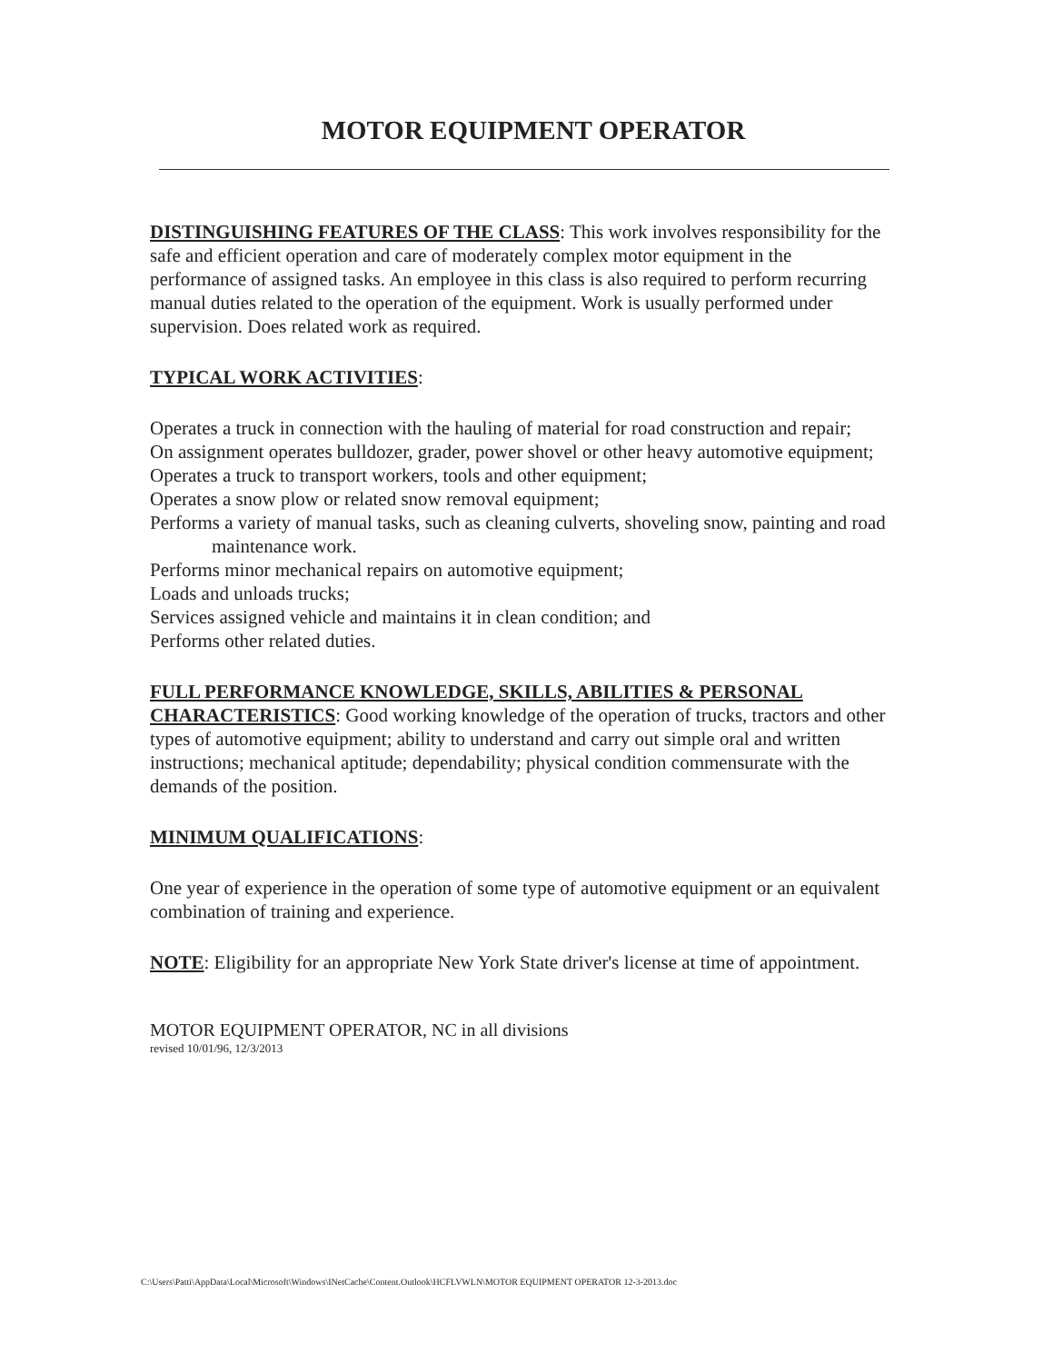MOTOR EQUIPMENT OPERATOR
DISTINGUISHING FEATURES OF THE CLASS: This work involves responsibility for the safe and efficient operation and care of moderately complex motor equipment in the performance of assigned tasks. An employee in this class is also required to perform recurring manual duties related to the operation of the equipment. Work is usually performed under supervision. Does related work as required.
TYPICAL WORK ACTIVITIES:
Operates a truck in connection with the hauling of material for road construction and repair;
On assignment operates bulldozer, grader, power shovel or other heavy automotive equipment;
Operates a truck to transport workers, tools and other equipment;
Operates a snow plow or related snow removal equipment;
Performs a variety of manual tasks, such as cleaning culverts, shoveling snow, painting and road maintenance work.
Performs minor mechanical repairs on automotive equipment;
Loads and unloads trucks;
Services assigned vehicle and maintains it in clean condition; and
Performs other related duties.
FULL PERFORMANCE KNOWLEDGE, SKILLS, ABILITIES & PERSONAL CHARACTERISTICS: Good working knowledge of the operation of trucks, tractors and other types of automotive equipment; ability to understand and carry out simple oral and written instructions; mechanical aptitude; dependability; physical condition commensurate with the demands of the position.
MINIMUM QUALIFICATIONS:
One year of experience in the operation of some type of automotive equipment or an equivalent combination of training and experience.
NOTE: Eligibility for an appropriate New York State driver's license at time of appointment.
MOTOR EQUIPMENT OPERATOR, NC in all divisions
revised 10/01/96, 12/3/2013
C:\Users\Patti\AppData\Local\Microsoft\Windows\INetCache\Content.Outlook\HCFLVWLN\MOTOR EQUIPMENT OPERATOR 12-3-2013.doc